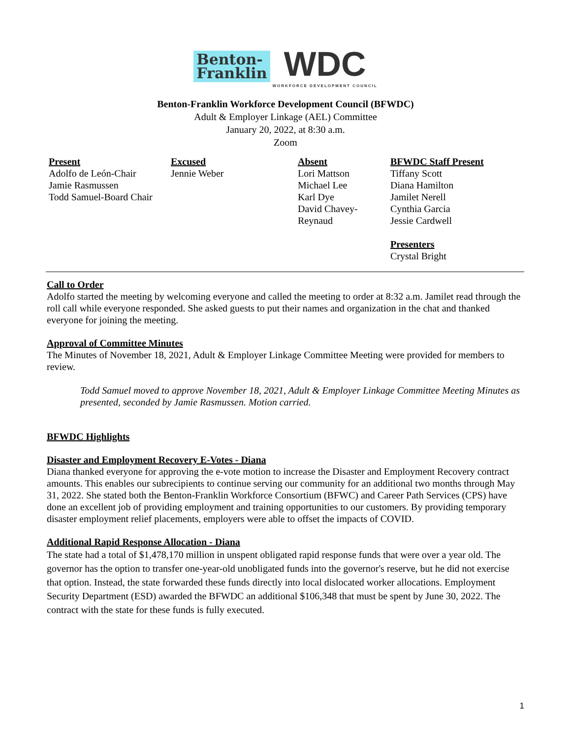Benton-
Franklin WDC
WORKFORCE DEVELOPMENT COUNCIL
Benton-Franklin Workforce Development Council (BFWDC)
Adult & Employer Linkage (AEL) Committee
January 20, 2022, at 8:30 a.m.
Zoom
| Present | Excused | Absent | BFWDC Staff Present |
| --- | --- | --- | --- |
| Adolfo de León-Chair Jamie Rasmussen Todd Samuel-Board Chair | Jennie Weber | Lori Mattson Michael Lee Karl Dye David Chavey- Reynaud | Tiffany Scott Diana Hamilton Jamilet Nerell Cynthia Garcia Jessie Cardwell Presenters Crystal Bright |
Call to Order
Adolfo started the meeting by welcoming everyone and called the meeting to order at 8:32 a.m. Jamilet read through the roll call while everyone responded. She asked guests to put their names and organization in the chat and thanked everyone for joining the meeting.
Approval of Committee Minutes
The Minutes of November 18, 2021, Adult & Employer Linkage Committee Meeting were provided for members to review.
Todd Samuel moved to approve November 18, 2021, Adult & Employer Linkage Committee Meeting Minutes as presented, seconded by Jamie Rasmussen. Motion carried.
BFWDC Highlights
Disaster and Employment Recovery E-Votes - Diana
Diana thanked everyone for approving the e-vote motion to increase the Disaster and Employment Recovery contract amounts. This enables our subrecipients to continue serving our community for an additional two months through May 31, 2022. She stated both the Benton-Franklin Workforce Consortium (BFWC) and Career Path Services (CPS) have done an excellent job of providing employment and training opportunities to our customers. By providing temporary disaster employment relief placements, employers were able to offset the impacts of COVID.
Additional Rapid Response Allocation - Diana
The state had a total of $1,478,170 million in unspent obligated rapid response funds that were over a year old. The governor has the option to transfer one-year-old unobligated funds into the governor's reserve, but he did not exercise that option. Instead, the state forwarded these funds directly into local dislocated worker allocations. Employment Security Department (ESD) awarded the BFWDC an additional $106,348 that must be spent by June 30, 2022. The contract with the state for these funds is fully executed.
1